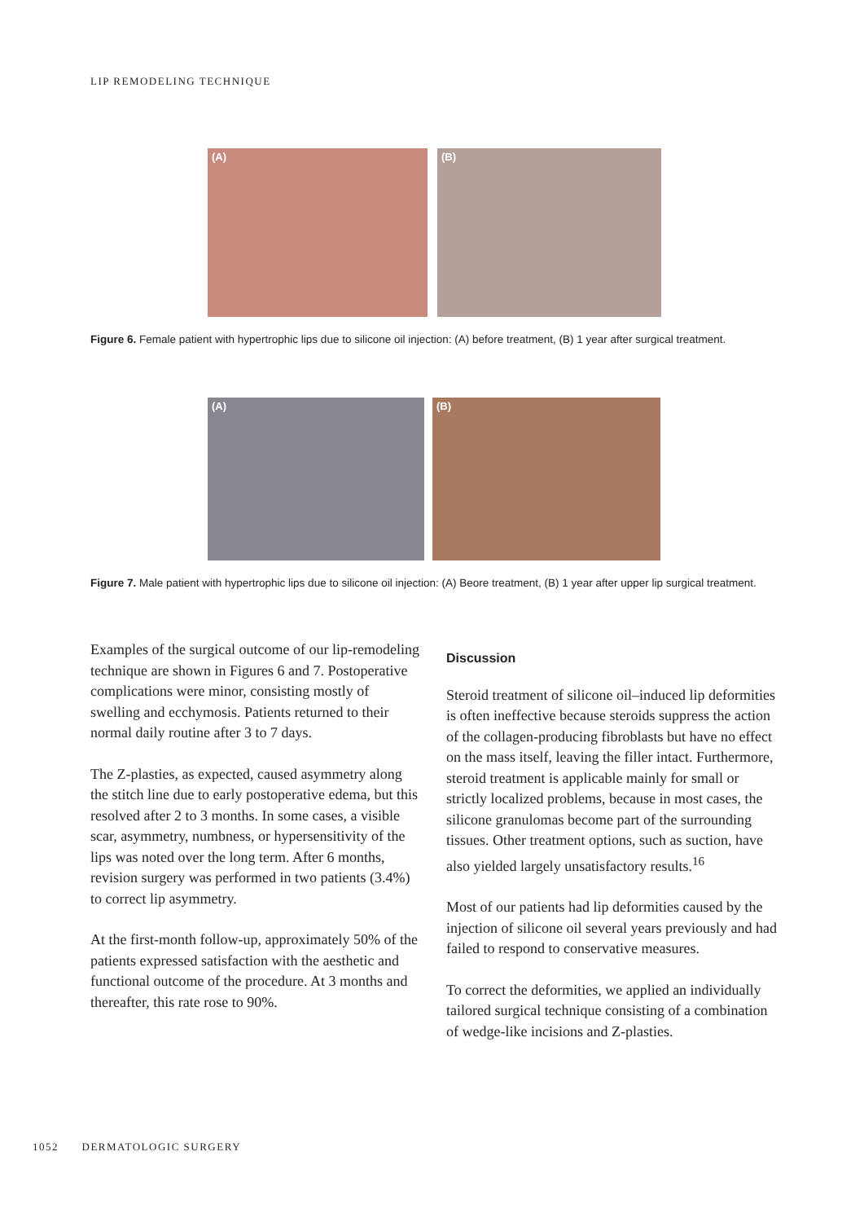LIP REMODELING TECHNIQUE
(A)
(B)
Figure 6. Female patient with hypertrophic lips due to silicone oil injection: (A) before treatment, (B) 1 year after surgical treatment.
(A)
(B)
Figure 7. Male patient with hypertrophic lips due to silicone oil injection: (A) Beore treatment, (B) 1 year after upper lip surgical treatment.
Examples of the surgical outcome of our lip-remodeling technique are shown in Figures 6 and 7. Postoperative complications were minor, consisting mostly of swelling and ecchymosis. Patients returned to their normal daily routine after 3 to 7 days.
The Z-plasties, as expected, caused asymmetry along the stitch line due to early postoperative edema, but this resolved after 2 to 3 months. In some cases, a visible scar, asymmetry, numbness, or hypersensitivity of the lips was noted over the long term. After 6 months, revision surgery was performed in two patients (3.4%) to correct lip asymmetry.
At the first-month follow-up, approximately 50% of the patients expressed satisfaction with the aesthetic and functional outcome of the procedure. At 3 months and thereafter, this rate rose to 90%.
Discussion
Steroid treatment of silicone oil–induced lip deformities is often ineffective because steroids suppress the action of the collagen-producing fibroblasts but have no effect on the mass itself, leaving the filler intact. Furthermore, steroid treatment is applicable mainly for small or strictly localized problems, because in most cases, the silicone granulomas become part of the surrounding tissues. Other treatment options, such as suction, have also yielded largely unsatisfactory results.<sup>16</sup>
Most of our patients had lip deformities caused by the injection of silicone oil several years previously and had failed to respond to conservative measures.
To correct the deformities, we applied an individually tailored surgical technique consisting of a combination of wedge-like incisions and Z-plasties.
1052 DERMATOLOGIC SURGERY